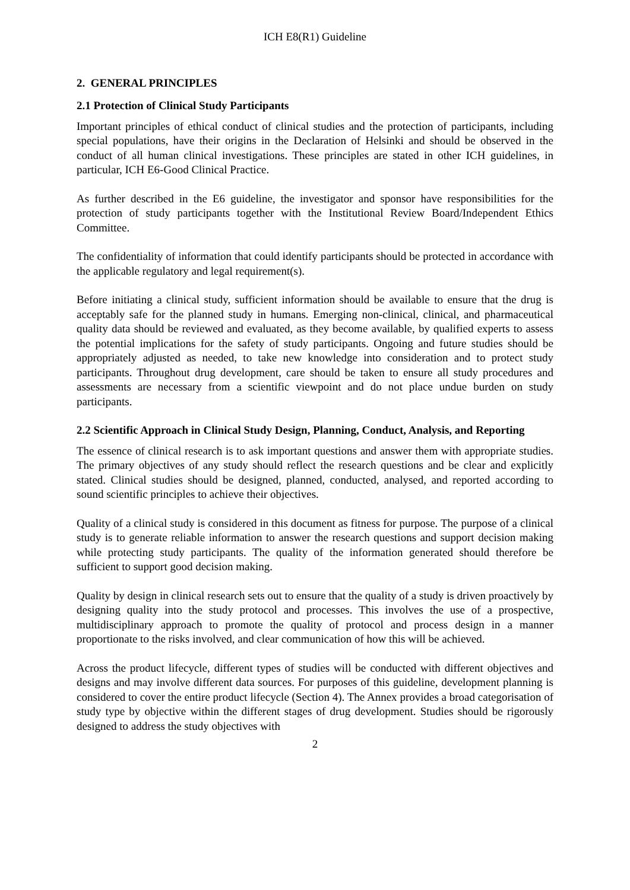ICH E8(R1) Guideline
2. GENERAL PRINCIPLES
2.1 Protection of Clinical Study Participants
Important principles of ethical conduct of clinical studies and the protection of participants, including special populations, have their origins in the Declaration of Helsinki and should be observed in the conduct of all human clinical investigations. These principles are stated in other ICH guidelines, in particular, ICH E6-Good Clinical Practice.
As further described in the E6 guideline, the investigator and sponsor have responsibilities for the protection of study participants together with the Institutional Review Board/Independent Ethics Committee.
The confidentiality of information that could identify participants should be protected in accordance with the applicable regulatory and legal requirement(s).
Before initiating a clinical study, sufficient information should be available to ensure that the drug is acceptably safe for the planned study in humans. Emerging non-clinical, clinical, and pharmaceutical quality data should be reviewed and evaluated, as they become available, by qualified experts to assess the potential implications for the safety of study participants. Ongoing and future studies should be appropriately adjusted as needed, to take new knowledge into consideration and to protect study participants. Throughout drug development, care should be taken to ensure all study procedures and assessments are necessary from a scientific viewpoint and do not place undue burden on study participants.
2.2 Scientific Approach in Clinical Study Design, Planning, Conduct, Analysis, and Reporting
The essence of clinical research is to ask important questions and answer them with appropriate studies. The primary objectives of any study should reflect the research questions and be clear and explicitly stated. Clinical studies should be designed, planned, conducted, analysed, and reported according to sound scientific principles to achieve their objectives.
Quality of a clinical study is considered in this document as fitness for purpose. The purpose of a clinical study is to generate reliable information to answer the research questions and support decision making while protecting study participants. The quality of the information generated should therefore be sufficient to support good decision making.
Quality by design in clinical research sets out to ensure that the quality of a study is driven proactively by designing quality into the study protocol and processes. This involves the use of a prospective, multidisciplinary approach to promote the quality of protocol and process design in a manner proportionate to the risks involved, and clear communication of how this will be achieved.
Across the product lifecycle, different types of studies will be conducted with different objectives and designs and may involve different data sources. For purposes of this guideline, development planning is considered to cover the entire product lifecycle (Section 4). The Annex provides a broad categorisation of study type by objective within the different stages of drug development. Studies should be rigorously designed to address the study objectives with
2